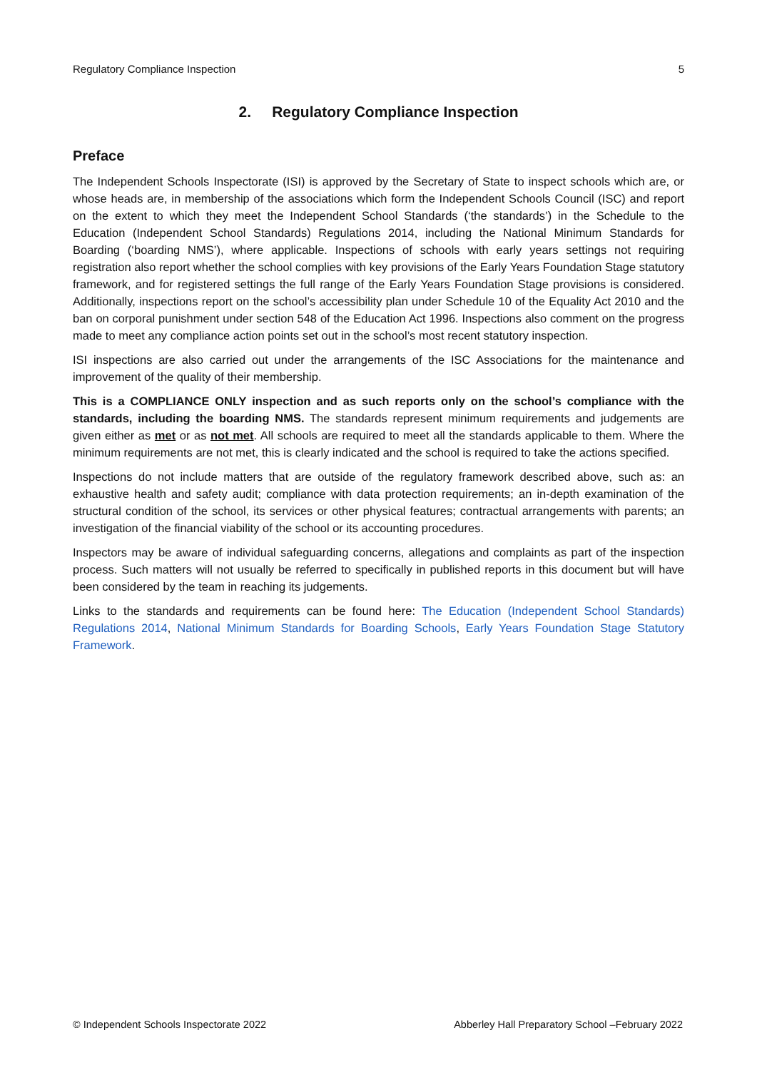Regulatory Compliance Inspection 5
2. Regulatory Compliance Inspection
Preface
The Independent Schools Inspectorate (ISI) is approved by the Secretary of State to inspect schools which are, or whose heads are, in membership of the associations which form the Independent Schools Council (ISC) and report on the extent to which they meet the Independent School Standards (‘the standards’) in the Schedule to the Education (Independent School Standards) Regulations 2014, including the National Minimum Standards for Boarding (‘boarding NMS’), where applicable. Inspections of schools with early years settings not requiring registration also report whether the school complies with key provisions of the Early Years Foundation Stage statutory framework, and for registered settings the full range of the Early Years Foundation Stage provisions is considered. Additionally, inspections report on the school’s accessibility plan under Schedule 10 of the Equality Act 2010 and the ban on corporal punishment under section 548 of the Education Act 1996. Inspections also comment on the progress made to meet any compliance action points set out in the school’s most recent statutory inspection.
ISI inspections are also carried out under the arrangements of the ISC Associations for the maintenance and improvement of the quality of their membership.
This is a COMPLIANCE ONLY inspection and as such reports only on the school’s compliance with the standards, including the boarding NMS. The standards represent minimum requirements and judgements are given either as met or as not met. All schools are required to meet all the standards applicable to them. Where the minimum requirements are not met, this is clearly indicated and the school is required to take the actions specified.
Inspections do not include matters that are outside of the regulatory framework described above, such as: an exhaustive health and safety audit; compliance with data protection requirements; an in-depth examination of the structural condition of the school, its services or other physical features; contractual arrangements with parents; an investigation of the financial viability of the school or its accounting procedures.
Inspectors may be aware of individual safeguarding concerns, allegations and complaints as part of the inspection process. Such matters will not usually be referred to specifically in published reports in this document but will have been considered by the team in reaching its judgements.
Links to the standards and requirements can be found here: The Education (Independent School Standards) Regulations 2014, National Minimum Standards for Boarding Schools, Early Years Foundation Stage Statutory Framework.
© Independent Schools Inspectorate 2022 Abberley Hall Preparatory School –February 2022